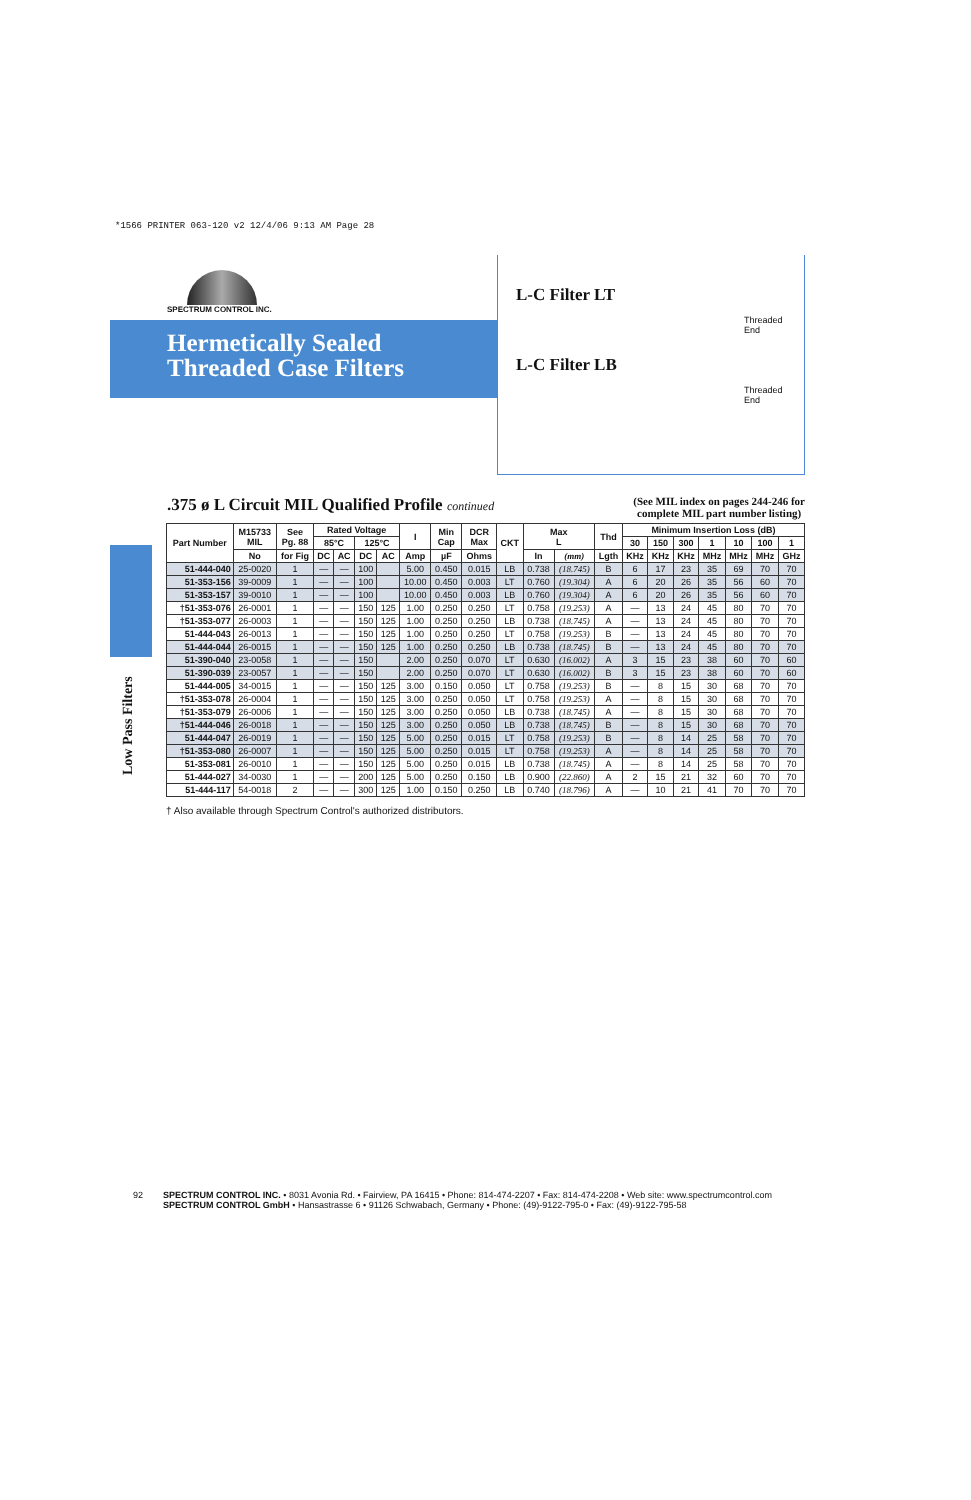*1566 PRINTER 063-120 v2 12/4/06 9:13 AM Page 28
Low Pass Filters
SPECTRUM CONTROL INC.
Hermetically Sealed
Threaded Case Filters
L-C Filter LT
Threaded
End
L-C Filter LB
Threaded
End
.375 ø L Circuit MIL Qualified Profile continued (See MIL index on pages 244-246 for
complete MIL part number listing)
| Part Number | M15733 MIL | See Pg. 88 | Rated Voltage | | | | I | Min Cap | DCR Max | CKT | Max L | | Thd | Minimum Insertion Loss (dB) | | | | | | |
| --- | --- | --- | --- | --- | --- | --- | --- | --- | --- | --- | --- | --- | --- | --- | --- | --- | --- | --- | --- | --- |
| | | | 85°C | | 125°C | | | | | | | | | 30 | 150 | 300 | 1 | 10 | 100 | 1 |
| | No | for Fig | DC | AC | DC | AC | Amp | µF | Ohms | | In | (mm) | Lgth | KHz | KHz | KHz | MHz | MHz | MHz | GHz |
| 51-444-040 | 25-0020 | 1 | — | — | 100 | | 5.00 | 0.450 | 0.015 | LB | 0.738 | (18.745) | B | 6 | 17 | 23 | 35 | 69 | 70 | 70 |
| 51-353-156 | 39-0009 | 1 | — | — | 100 | | 10.00 | 0.450 | 0.003 | LT | 0.760 | (19.304) | A | 6 | 20 | 26 | 35 | 56 | 60 | 70 |
| 51-353-157 | 39-0010 | 1 | — | — | 100 | | 10.00 | 0.450 | 0.003 | LB | 0.760 | (19.304) | A | 6 | 20 | 26 | 35 | 56 | 60 | 70 |
| †51-353-076 | 26-0001 | 1 | — | — | 150 | 125 | 1.00 | 0.250 | 0.250 | LT | 0.758 | (19.253) | A | — | 13 | 24 | 45 | 80 | 70 | 70 |
| †51-353-077 | 26-0003 | 1 | — | — | 150 | 125 | 1.00 | 0.250 | 0.250 | LB | 0.738 | (18.745) | A | — | 13 | 24 | 45 | 80 | 70 | 70 |
| 51-444-043 | 26-0013 | 1 | — | — | 150 | 125 | 1.00 | 0.250 | 0.250 | LT | 0.758 | (19.253) | B | — | 13 | 24 | 45 | 80 | 70 | 70 |
| 51-444-044 | 26-0015 | 1 | — | — | 150 | 125 | 1.00 | 0.250 | 0.250 | LB | 0.738 | (18.745) | B | — | 13 | 24 | 45 | 80 | 70 | 70 |
| 51-390-040 | 23-0058 | 1 | — | — | 150 | | 2.00 | 0.250 | 0.070 | LT | 0.630 | (16.002) | A | 3 | 15 | 23 | 38 | 60 | 70 | 60 |
| 51-390-039 | 23-0057 | 1 | — | — | 150 | | 2.00 | 0.250 | 0.070 | LT | 0.630 | (16.002) | B | 3 | 15 | 23 | 38 | 60 | 70 | 60 |
| 51-444-005 | 34-0015 | 1 | — | — | 150 | 125 | 3.00 | 0.150 | 0.050 | LT | 0.758 | (19.253) | B | — | 8 | 15 | 30 | 68 | 70 | 70 |
| †51-353-078 | 26-0004 | 1 | — | — | 150 | 125 | 3.00 | 0.250 | 0.050 | LT | 0.758 | (19.253) | A | — | 8 | 15 | 30 | 68 | 70 | 70 |
| †51-353-079 | 26-0006 | 1 | — | — | 150 | 125 | 3.00 | 0.250 | 0.050 | LB | 0.738 | (18.745) | A | — | 8 | 15 | 30 | 68 | 70 | 70 |
| †51-444-046 | 26-0018 | 1 | — | — | 150 | 125 | 3.00 | 0.250 | 0.050 | LB | 0.738 | (18.745) | B | — | 8 | 15 | 30 | 68 | 70 | 70 |
| 51-444-047 | 26-0019 | 1 | — | — | 150 | 125 | 5.00 | 0.250 | 0.015 | LT | 0.758 | (19.253) | B | — | 8 | 14 | 25 | 58 | 70 | 70 |
| †51-353-080 | 26-0007 | 1 | — | — | 150 | 125 | 5.00 | 0.250 | 0.015 | LT | 0.758 | (19.253) | A | — | 8 | 14 | 25 | 58 | 70 | 70 |
| 51-353-081 | 26-0010 | 1 | — | — | 150 | 125 | 5.00 | 0.250 | 0.015 | LB | 0.738 | (18.745) | A | — | 8 | 14 | 25 | 58 | 70 | 70 |
| 51-444-027 | 34-0030 | 1 | — | — | 200 | 125 | 5.00 | 0.250 | 0.150 | LB | 0.900 | (22.860) | A | 2 | 15 | 21 | 32 | 60 | 70 | 70 |
| 51-444-117 | 54-0018 | 2 | — | — | 300 | 125 | 1.00 | 0.150 | 0.250 | LB | 0.740 | (18.796) | A | — | 10 | 21 | 41 | 70 | 70 | 70 |
† Also available through Spectrum Control's authorized distributors.
92 SPECTRUM CONTROL INC. • 8031 Avonia Rd. • Fairview, PA 16415 • Phone: 814-474-2207 • Fax: 814-474-2208 • Web site: www.spectrumcontrol.com
SPECTRUM CONTROL GmbH • Hansastrasse 6 • 91126 Schwabach, Germany • Phone: (49)-9122-795-0 • Fax: (49)-9122-795-58